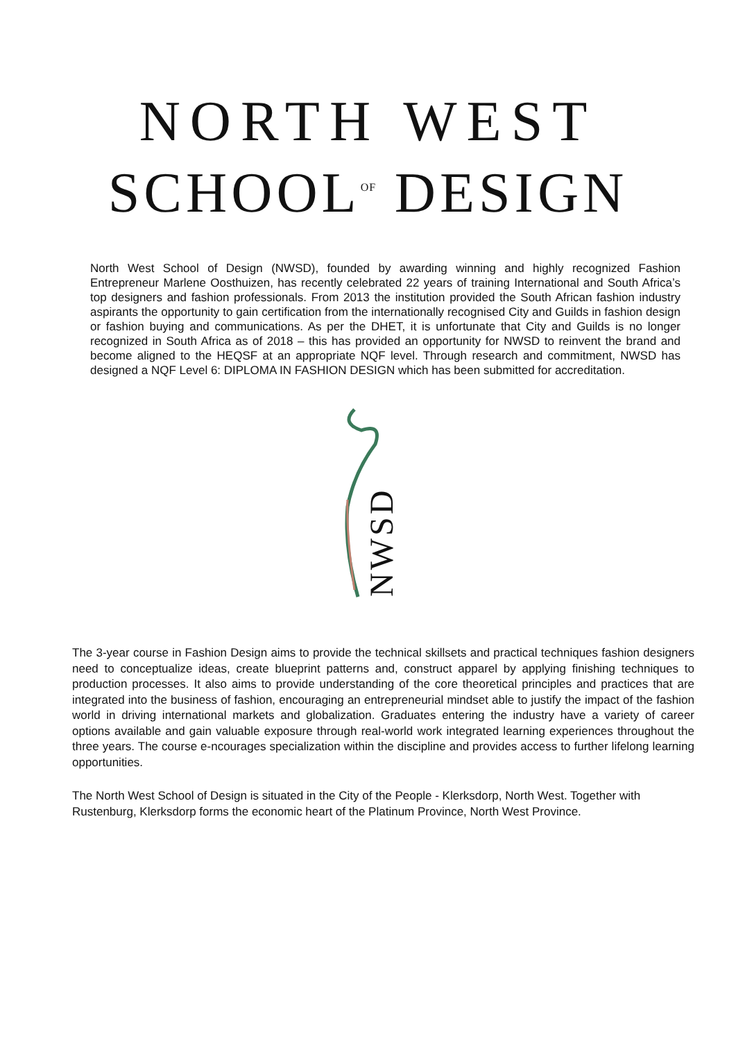NORTH WEST
SCHOOL<sup>OF</sup> DESIGN
North West School of Design (NWSD), founded by awarding winning and highly recognized Fashion Entrepreneur Marlene Oosthuizen, has recently celebrated 22 years of training International and South Africa’s top designers and fashion professionals. From 2013 the institution provided the South African fashion industry aspirants the opportunity to gain certification from the internationally recognised City and Guilds in fashion design or fashion buying and communications. As per the DHET, it is unfortunate that City and Guilds is no longer recognized in South Africa as of 2018 – this has provided an opportunity for NWSD to reinvent the brand and become aligned to the HEQSF at an appropriate NQF level. Through research and commitment, NWSD has designed a NQF Level 6: DIPLOMA IN FASHION DESIGN which has been submitted for accreditation.
NWSD
The 3-year course in Fashion Design aims to provide the technical skillsets and practical techniques fashion designers need to conceptualize ideas, create blueprint patterns and, construct apparel by applying finishing techniques to production processes. It also aims to provide understanding of the core theoretical principles and practices that are integrated into the business of fashion, encouraging an entrepreneurial mindset able to justify the impact of the fashion world in driving international markets and globalization. Graduates entering the industry have a variety of career options available and gain valuable exposure through real-world work integrated learning experiences throughout the three years. The course e-ncourages specialization within the discipline and provides access to further lifelong learning opportunities.
The North West School of Design is situated in the City of the People - Klerksdorp, North West. Together with Rustenburg, Klerksdorp forms the economic heart of the Platinum Province, North West Province.